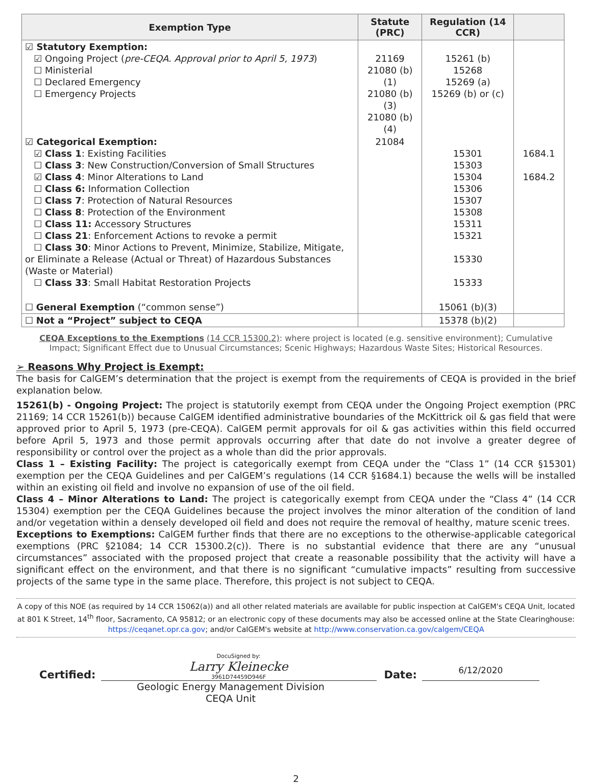| Exemption Type | Statute (PRC) | Regulation (14 CCR) | |
| --- | --- | --- | --- |
| ☑ Statutory Exemption: ☑ Ongoing Project ( pre-CEQA. Approval prior to April 5, 1973 ) ☐ Ministerial ☐ Declared Emergency ☐ Emergency Projects | 21169 21080 (b)(1) 21080 (b)(3) 21080 (b)(4) | 15261 (b) 15268 15269 (a) 15269 (b) or (c) | |
| ☑ Categorical Exemption: ☑ Class 1 : Existing Facilities ☐ Class 3 : New Construction/Conversion of Small Structures ☑ Class 4 : Minor Alterations to Land ☐ Class 6: Information Collection ☐ Class 7 : Protection of Natural Resources ☐ Class 8 : Protection of the Environment ☐ Class 11: Accessory Structures ☐ Class 21 : Enforcement Actions to revoke a permit ☐ Class 30 : Minor Actions to Prevent, Minimize, Stabilize, Mitigate, or Eliminate a Release (Actual or Threat) of Hazardous Substances (Waste or Material) ☐ Class 33 : Small Habitat Restoration Projects | 21084 | 15301 15303 15304 15306 15307 15308 15311 15321 15330 15333 | 1684.1 1684.2 |
| ☐ General Exemption (“common sense”) | | 15061 (b)(3) | |
| ☐ Not a “Project” subject to CEQA | | 15378 (b)(2) | |
CEQA Exceptions to the Exemptions (14 CCR 15300.2): where project is located (e.g. sensitive environment); Cumulative Impact; Significant Effect due to Unusual Circumstances; Scenic Highways; Hazardous Waste Sites; Historical Resources.
➢ Reasons Why Project is Exempt:
The basis for CalGEM’s determination that the project is exempt from the requirements of CEQA is provided in the brief explanation below.
15261(b) - Ongoing Project: The project is statutorily exempt from CEQA under the Ongoing Project exemption (PRC 21169; 14 CCR 15261(b)) because CalGEM identified administrative boundaries of the McKittrick oil & gas field that were approved prior to April 5, 1973 (pre-CEQA). CalGEM permit approvals for oil & gas activities within this field occurred before April 5, 1973 and those permit approvals occurring after that date do not involve a greater degree of responsibility or control over the project as a whole than did the prior approvals.
Class 1 – Existing Facility: The project is categorically exempt from CEQA under the “Class 1” (14 CCR §15301) exemption per the CEQA Guidelines and per CalGEM’s regulations (14 CCR §1684.1) because the wells will be installed within an existing oil field and involve no expansion of use of the oil field.
Class 4 – Minor Alterations to Land: The project is categorically exempt from CEQA under the “Class 4” (14 CCR 15304) exemption per the CEQA Guidelines because the project involves the minor alteration of the condition of land and/or vegetation within a densely developed oil field and does not require the removal of healthy, mature scenic trees.
Exceptions to Exemptions: CalGEM further finds that there are no exceptions to the otherwise-applicable categorical exemptions (PRC §21084; 14 CCR 15300.2(c)). There is no substantial evidence that there are any “unusual circumstances” associated with the proposed project that create a reasonable possibility that the activity will have a significant effect on the environment, and that there is no significant “cumulative impacts” resulting from successive projects of the same type in the same place. Therefore, this project is not subject to CEQA.
A copy of this NOE (as required by 14 CCR 15062(a)) and all other related materials are available for public inspection at CalGEM's CEQA Unit, located at 801 K Street, 14<sup>th</sup> floor, Sacramento, CA 95812; or an electronic copy of these documents may also be accessed online at the State Clearinghouse: https://ceqanet.opr.ca.gov; and/or CalGEM's website at http://www.conservation.ca.gov/calgem/CEQA
Certified:
DocuSigned by:
Larry Kleinecke
3961D74459D946F
Date:
6/12/2020
Geologic Energy Management Division
CEQA Unit
2